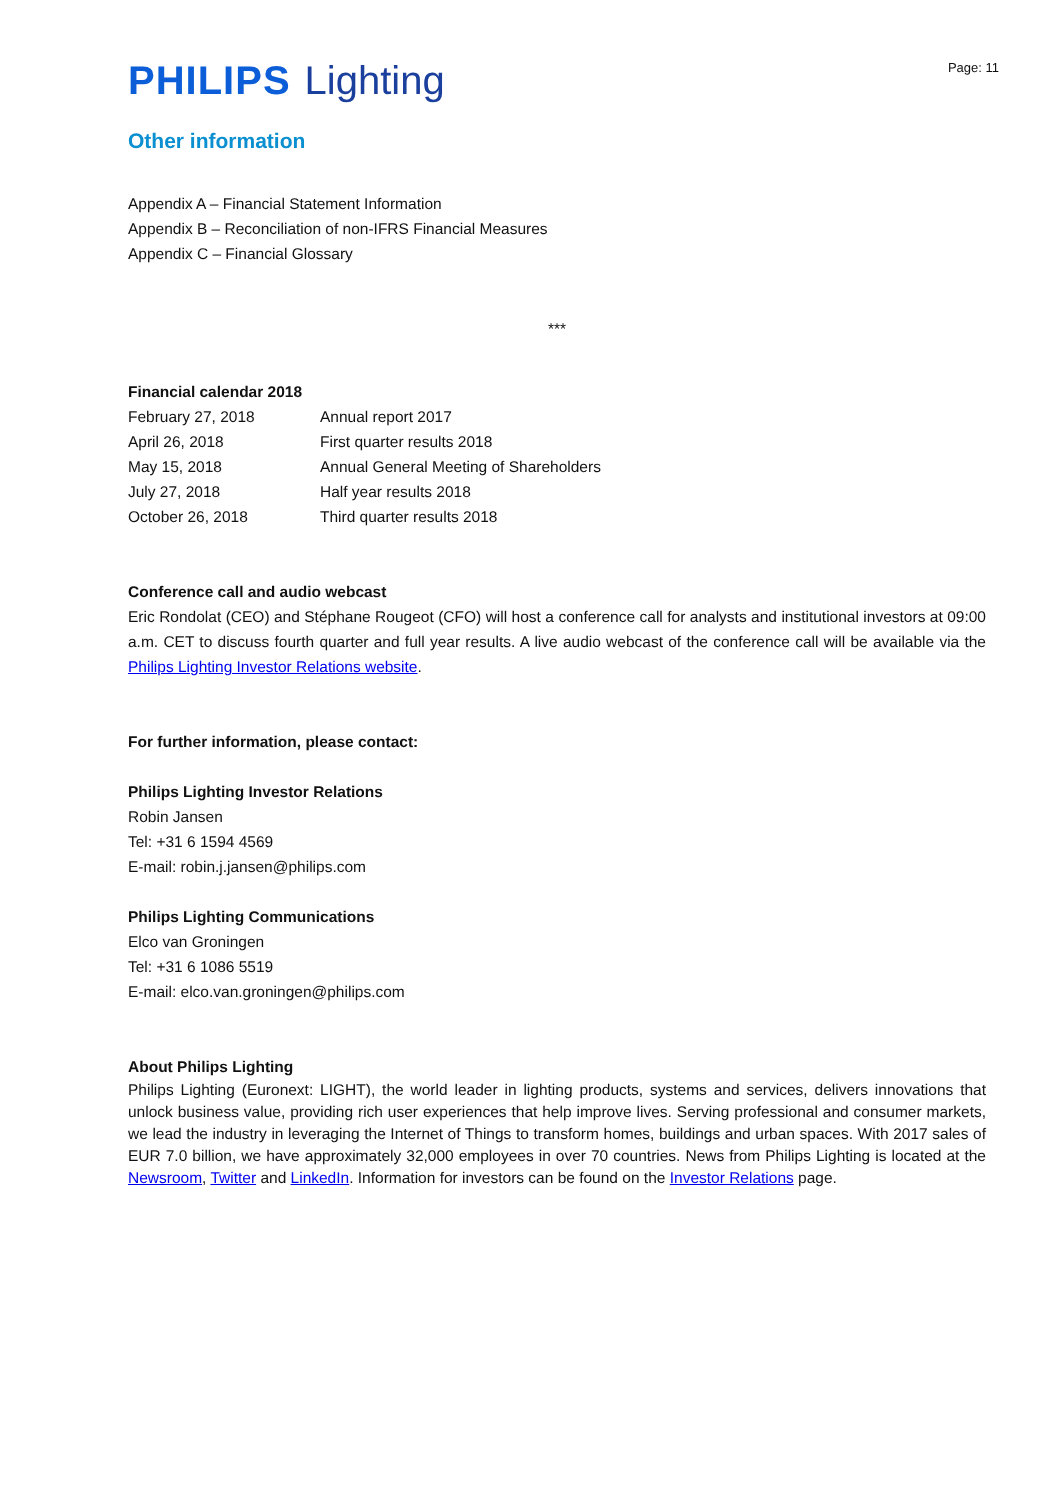PHILIPS Lighting
Page: 11
Other information
Appendix A – Financial Statement Information
Appendix B – Reconciliation of non-IFRS Financial Measures
Appendix C – Financial Glossary
***
Financial calendar 2018
| February 27, 2018 | Annual report 2017 |
| April 26, 2018 | First quarter results 2018 |
| May 15, 2018 | Annual General Meeting of Shareholders |
| July 27, 2018 | Half year results 2018 |
| October 26, 2018 | Third quarter results 2018 |
Conference call and audio webcast
Eric Rondolat (CEO) and Stéphane Rougeot (CFO) will host a conference call for analysts and institutional investors at 09:00 a.m. CET to discuss fourth quarter and full year results. A live audio webcast of the conference call will be available via the Philips Lighting Investor Relations website.
For further information, please contact:
Philips Lighting Investor Relations
Robin Jansen
Tel: +31 6 1594 4569
E-mail: robin.j.jansen@philips.com
Philips Lighting Communications
Elco van Groningen
Tel: +31 6 1086 5519
E-mail: elco.van.groningen@philips.com
About Philips Lighting
Philips Lighting (Euronext: LIGHT), the world leader in lighting products, systems and services, delivers innovations that unlock business value, providing rich user experiences that help improve lives. Serving professional and consumer markets, we lead the industry in leveraging the Internet of Things to transform homes, buildings and urban spaces. With 2017 sales of EUR 7.0 billion, we have approximately 32,000 employees in over 70 countries. News from Philips Lighting is located at the Newsroom, Twitter and LinkedIn. Information for investors can be found on the Investor Relations page.